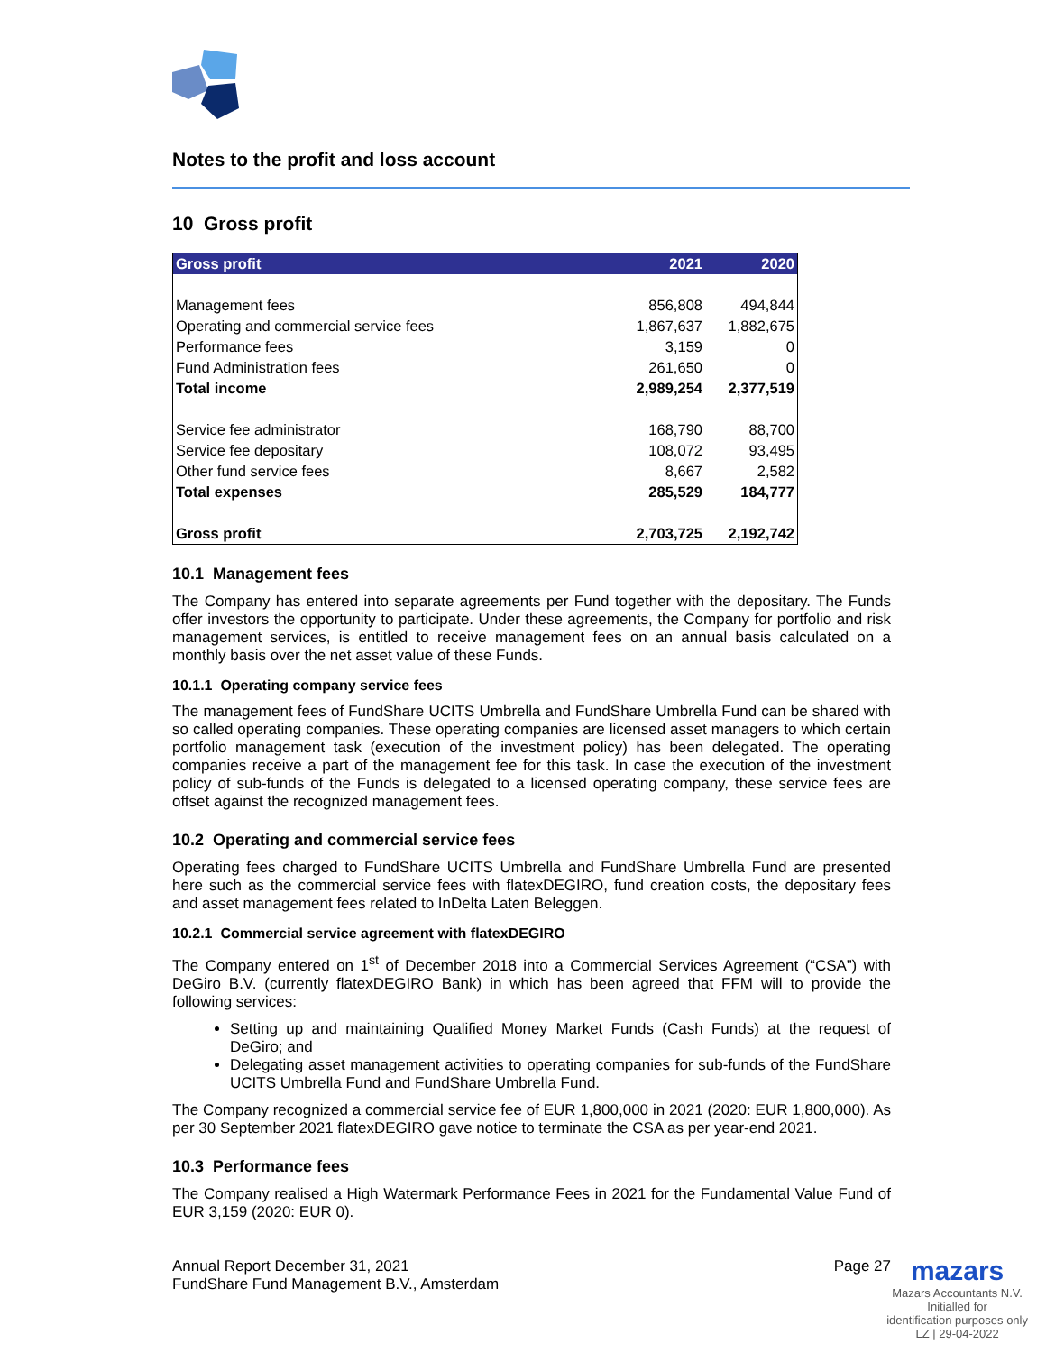Notes to the profit and loss account
10 Gross profit
| Gross profit | 2021 | 2020 |
| --- | --- | --- |
| Management fees | 856,808 | 494,844 |
| Operating and commercial service fees | 1,867,637 | 1,882,675 |
| Performance fees | 3,159 | 0 |
| Fund Administration fees | 261,650 | 0 |
| Total income | 2,989,254 | 2,377,519 |
| Service fee administrator | 168,790 | 88,700 |
| Service fee depositary | 108,072 | 93,495 |
| Other fund service fees | 8,667 | 2,582 |
| Total expenses | 285,529 | 184,777 |
| Gross profit | 2,703,725 | 2,192,742 |
10.1 Management fees
The Company has entered into separate agreements per Fund together with the depositary. The Funds offer investors the opportunity to participate. Under these agreements, the Company for portfolio and risk management services, is entitled to receive management fees on an annual basis calculated on a monthly basis over the net asset value of these Funds.
10.1.1 Operating company service fees
The management fees of FundShare UCITS Umbrella and FundShare Umbrella Fund can be shared with so called operating companies. These operating companies are licensed asset managers to which certain portfolio management task (execution of the investment policy) has been delegated. The operating companies receive a part of the management fee for this task. In case the execution of the investment policy of sub-funds of the Funds is delegated to a licensed operating company, these service fees are offset against the recognized management fees.
10.2 Operating and commercial service fees
Operating fees charged to FundShare UCITS Umbrella and FundShare Umbrella Fund are presented here such as the commercial service fees with flatexDEGIRO, fund creation costs, the depositary fees and asset management fees related to InDelta Laten Beleggen.
10.2.1 Commercial service agreement with flatexDEGIRO
The Company entered on 1<sup>st</sup> of December 2018 into a Commercial Services Agreement (“CSA”) with DeGiro B.V. (currently flatexDEGIRO Bank) in which has been agreed that FFM will to provide the following services:
Setting up and maintaining Qualified Money Market Funds (Cash Funds) at the request of DeGiro; and
Delegating asset management activities to operating companies for sub-funds of the FundShare UCITS Umbrella Fund and FundShare Umbrella Fund.
The Company recognized a commercial service fee of EUR 1,800,000 in 2021 (2020: EUR 1,800,000). As per 30 September 2021 flatexDEGIRO gave notice to terminate the CSA as per year-end 2021.
10.3 Performance fees
The Company realised a High Watermark Performance Fees in 2021 for the Fundamental Value Fund of EUR 3,159 (2020: EUR 0).
Annual Report December 31, 2021
FundShare Fund Management B.V., Amsterdam
Page 27
mazars
Mazars Accountants N.V.
Initialled for
identification purposes only
LZ | 29-04-2022